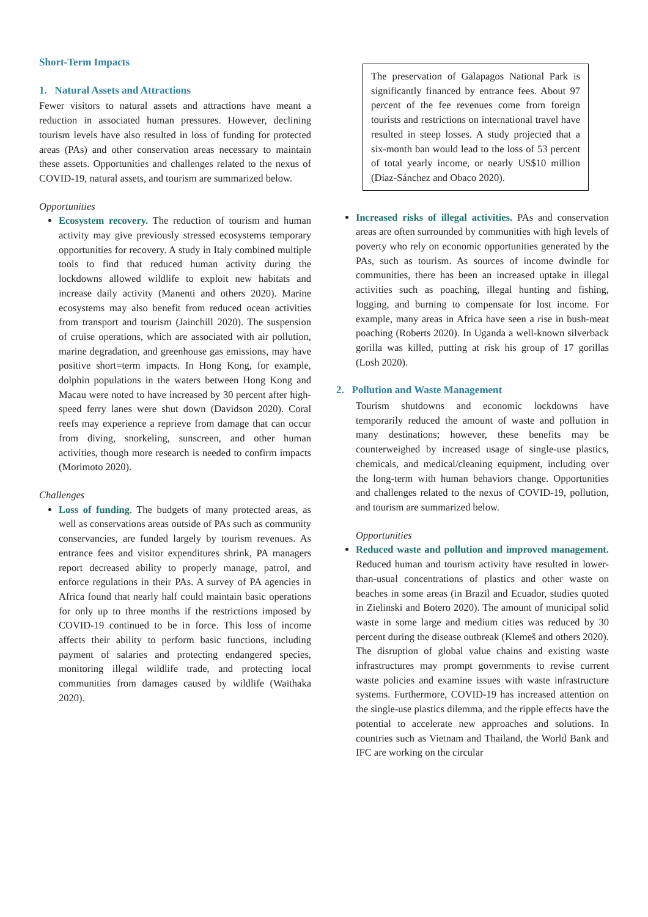Short-Term Impacts
1. Natural Assets and Attractions
Fewer visitors to natural assets and attractions have meant a reduction in associated human pressures. However, declining tourism levels have also resulted in loss of funding for protected areas (PAs) and other conservation areas necessary to maintain these assets. Opportunities and challenges related to the nexus of COVID-19, natural assets, and tourism are summarized below.
Opportunities
Ecosystem recovery. The reduction of tourism and human activity may give previously stressed ecosystems temporary opportunities for recovery. A study in Italy combined multiple tools to find that reduced human activity during the lockdowns allowed wildlife to exploit new habitats and increase daily activity (Manenti and others 2020). Marine ecosystems may also benefit from reduced ocean activities from transport and tourism (Jainchill 2020). The suspension of cruise operations, which are associated with air pollution, marine degradation, and greenhouse gas emissions, may have positive short=term impacts. In Hong Kong, for example, dolphin populations in the waters between Hong Kong and Macau were noted to have increased by 30 percent after high-speed ferry lanes were shut down (Davidson 2020). Coral reefs may experience a reprieve from damage that can occur from diving, snorkeling, sunscreen, and other human activities, though more research is needed to confirm impacts (Morimoto 2020).
Challenges
Loss of funding. The budgets of many protected areas, as well as conservations areas outside of PAs such as community conservancies, are funded largely by tourism revenues. As entrance fees and visitor expenditures shrink, PA managers report decreased ability to properly manage, patrol, and enforce regulations in their PAs. A survey of PA agencies in Africa found that nearly half could maintain basic operations for only up to three months if the restrictions imposed by COVID-19 continued to be in force. This loss of income affects their ability to perform basic functions, including payment of salaries and protecting endangered species, monitoring illegal wildlife trade, and protecting local communities from damages caused by wildlife (Waithaka 2020).
The preservation of Galapagos National Park is significantly financed by entrance fees. About 97 percent of the fee revenues come from foreign tourists and restrictions on international travel have resulted in steep losses. A study projected that a six-month ban would lead to the loss of 53 percent of total yearly income, or nearly US$10 million (Díaz-Sánchez and Obaco 2020).
Increased risks of illegal activities. PAs and conservation areas are often surrounded by communities with high levels of poverty who rely on economic opportunities generated by the PAs, such as tourism. As sources of income dwindle for communities, there has been an increased uptake in illegal activities such as poaching, illegal hunting and fishing, logging, and burning to compensate for lost income. For example, many areas in Africa have seen a rise in bush-meat poaching (Roberts 2020). In Uganda a well-known silverback gorilla was killed, putting at risk his group of 17 gorillas (Losh 2020).
2. Pollution and Waste Management
Tourism shutdowns and economic lockdowns have temporarily reduced the amount of waste and pollution in many destinations; however, these benefits may be counterweighed by increased usage of single-use plastics, chemicals, and medical/cleaning equipment, including over the long-term with human behaviors change. Opportunities and challenges related to the nexus of COVID-19, pollution, and tourism are summarized below.
Opportunities
Reduced waste and pollution and improved management. Reduced human and tourism activity have resulted in lower-than-usual concentrations of plastics and other waste on beaches in some areas (in Brazil and Ecuador, studies quoted in Zielinski and Botero 2020). The amount of municipal solid waste in some large and medium cities was reduced by 30 percent during the disease outbreak (Klemeš and others 2020). The disruption of global value chains and existing waste infrastructures may prompt governments to revise current waste policies and examine issues with waste infrastructure systems. Furthermore, COVID-19 has increased attention on the single-use plastics dilemma, and the ripple effects have the potential to accelerate new approaches and solutions. In countries such as Vietnam and Thailand, the World Bank and IFC are working on the circular